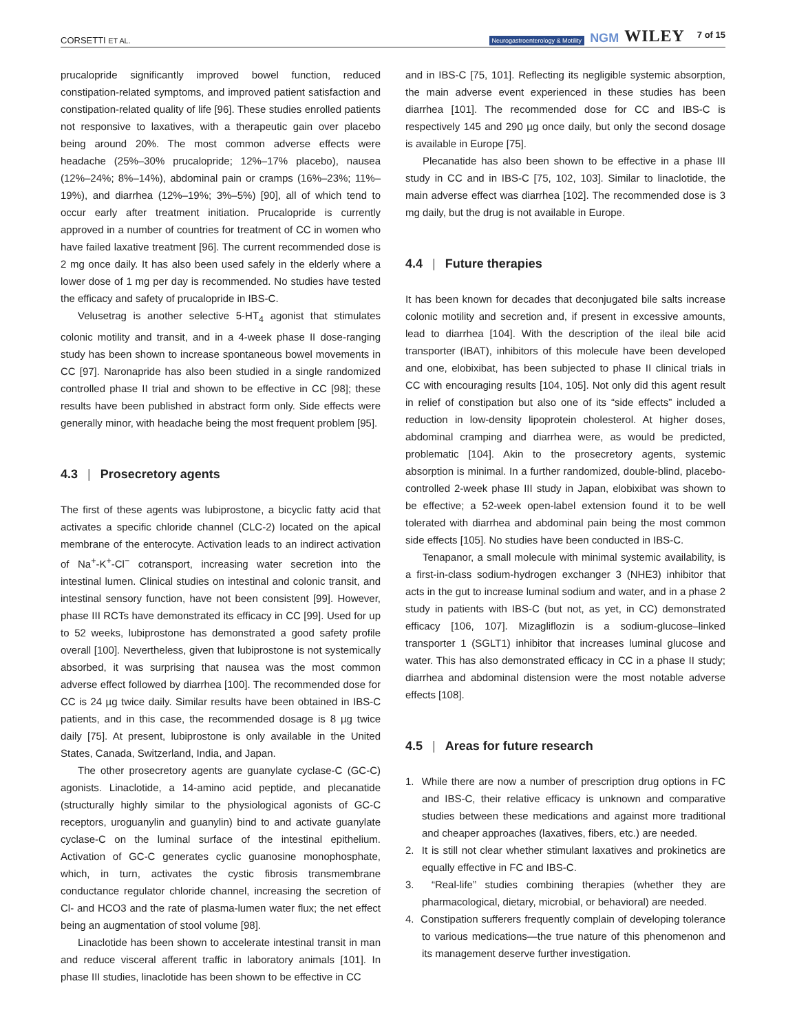CORSETTI ET AL. Neurogastroenterology & Motility NGM WILEY 7 of 15
prucalopride significantly improved bowel function, reduced constipation-related symptoms, and improved patient satisfaction and constipation-related quality of life [96]. These studies enrolled patients not responsive to laxatives, with a therapeutic gain over placebo being around 20%. The most common adverse effects were headache (25%–30% prucalopride; 12%–17% placebo), nausea (12%–24%; 8%–14%), abdominal pain or cramps (16%–23%; 11%–19%), and diarrhea (12%–19%; 3%–5%) [90], all of which tend to occur early after treatment initiation. Prucalopride is currently approved in a number of countries for treatment of CC in women who have failed laxative treatment [96]. The current recommended dose is 2 mg once daily. It has also been used safely in the elderly where a lower dose of 1 mg per day is recommended. No studies have tested the efficacy and safety of prucalopride in IBS-C.
Velusetrag is another selective 5-HT<sub>4</sub> agonist that stimulates colonic motility and transit, and in a 4-week phase II dose-ranging study has been shown to increase spontaneous bowel movements in CC [97]. Naronapride has also been studied in a single randomized controlled phase II trial and shown to be effective in CC [98]; these results have been published in abstract form only. Side effects were generally minor, with headache being the most frequent problem [95].
4.3 | Prosecretory agents
The first of these agents was lubiprostone, a bicyclic fatty acid that activates a specific chloride channel (CLC-2) located on the apical membrane of the enterocyte. Activation leads to an indirect activation of Na<sup>+</sup>-K<sup>+</sup>-Cl<sup>−</sup> cotransport, increasing water secretion into the intestinal lumen. Clinical studies on intestinal and colonic transit, and intestinal sensory function, have not been consistent [99]. However, phase III RCTs have demonstrated its efficacy in CC [99]. Used for up to 52 weeks, lubiprostone has demonstrated a good safety profile overall [100]. Nevertheless, given that lubiprostone is not systemically absorbed, it was surprising that nausea was the most common adverse effect followed by diarrhea [100]. The recommended dose for CC is 24 µg twice daily. Similar results have been obtained in IBS-C patients, and in this case, the recommended dosage is 8 µg twice daily [75]. At present, lubiprostone is only available in the United States, Canada, Switzerland, India, and Japan.
The other prosecretory agents are guanylate cyclase-C (GC-C) agonists. Linaclotide, a 14-amino acid peptide, and plecanatide (structurally highly similar to the physiological agonists of GC-C receptors, uroguanylin and guanylin) bind to and activate guanylate cyclase-C on the luminal surface of the intestinal epithelium. Activation of GC-C generates cyclic guanosine monophosphate, which, in turn, activates the cystic fibrosis transmembrane conductance regulator chloride channel, increasing the secretion of Cl- and HCO3 and the rate of plasma-lumen water flux; the net effect being an augmentation of stool volume [98].
Linaclotide has been shown to accelerate intestinal transit in man and reduce visceral afferent traffic in laboratory animals [101]. In phase III studies, linaclotide has been shown to be effective in CC
and in IBS-C [75, 101]. Reflecting its negligible systemic absorption, the main adverse event experienced in these studies has been diarrhea [101]. The recommended dose for CC and IBS-C is respectively 145 and 290 µg once daily, but only the second dosage is available in Europe [75].
Plecanatide has also been shown to be effective in a phase III study in CC and in IBS-C [75, 102, 103]. Similar to linaclotide, the main adverse effect was diarrhea [102]. The recommended dose is 3 mg daily, but the drug is not available in Europe.
4.4 | Future therapies
It has been known for decades that deconjugated bile salts increase colonic motility and secretion and, if present in excessive amounts, lead to diarrhea [104]. With the description of the ileal bile acid transporter (IBAT), inhibitors of this molecule have been developed and one, elobixibat, has been subjected to phase II clinical trials in CC with encouraging results [104, 105]. Not only did this agent result in relief of constipation but also one of its “side effects” included a reduction in low-density lipoprotein cholesterol. At higher doses, abdominal cramping and diarrhea were, as would be predicted, problematic [104]. Akin to the prosecretory agents, systemic absorption is minimal. In a further randomized, double-blind, placebo-controlled 2-week phase III study in Japan, elobixibat was shown to be effective; a 52-week open-label extension found it to be well tolerated with diarrhea and abdominal pain being the most common side effects [105]. No studies have been conducted in IBS-C.
Tenapanor, a small molecule with minimal systemic availability, is a first-in-class sodium-hydrogen exchanger 3 (NHE3) inhibitor that acts in the gut to increase luminal sodium and water, and in a phase 2 study in patients with IBS-C (but not, as yet, in CC) demonstrated efficacy [106, 107]. Mizagliflozin is a sodium-glucose–linked transporter 1 (SGLT1) inhibitor that increases luminal glucose and water. This has also demonstrated efficacy in CC in a phase II study; diarrhea and abdominal distension were the most notable adverse effects [108].
4.5 | Areas for future research
1. While there are now a number of prescription drug options in FC and IBS-C, their relative efficacy is unknown and comparative studies between these medications and against more traditional and cheaper approaches (laxatives, fibers, etc.) are needed.
2. It is still not clear whether stimulant laxatives and prokinetics are equally effective in FC and IBS-C.
3. “Real-life” studies combining therapies (whether they are pharmacological, dietary, microbial, or behavioral) are needed.
4. Constipation sufferers frequently complain of developing tolerance to various medications—the true nature of this phenomenon and its management deserve further investigation.